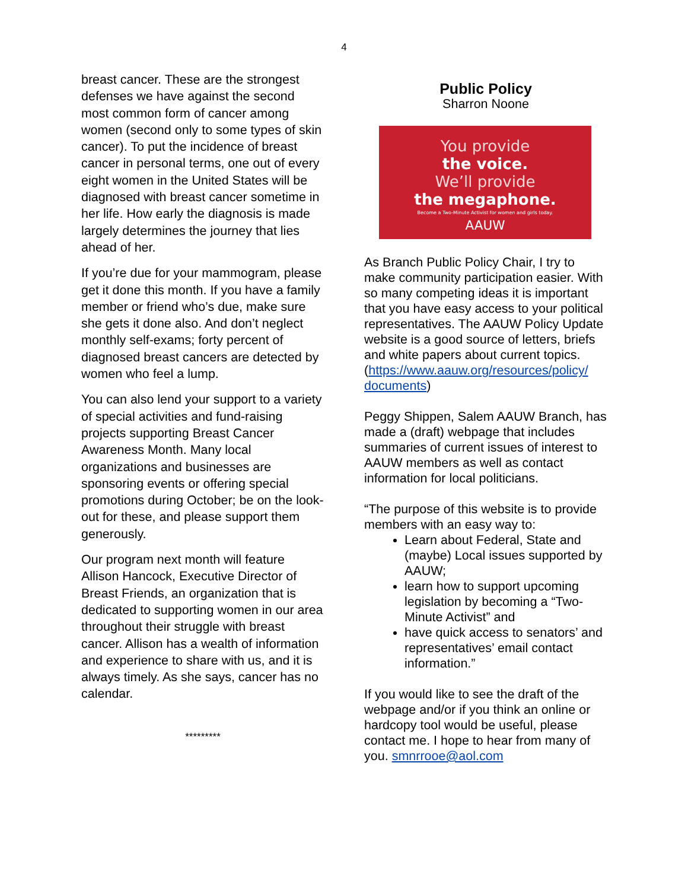4
breast cancer. These are the strongest defenses we have against the second most common form of cancer among women (second only to some types of skin cancer). To put the incidence of breast cancer in personal terms, one out of every eight women in the United States will be diagnosed with breast cancer sometime in her life. How early the diagnosis is made largely determines the journey that lies ahead of her.
If you’re due for your mammogram, please get it done this month. If you have a family member or friend who’s due, make sure she gets it done also. And don’t neglect monthly self-exams; forty percent of diagnosed breast cancers are detected by women who feel a lump.
You can also lend your support to a variety of special activities and fund-raising projects supporting Breast Cancer Awareness Month. Many local organizations and businesses are sponsoring events or offering special promotions during October; be on the look-out for these, and please support them generously.
Our program next month will feature Allison Hancock, Executive Director of Breast Friends, an organization that is dedicated to supporting women in our area throughout their struggle with breast cancer. Allison has a wealth of information and experience to share with us, and it is always timely. As she says, cancer has no calendar.
*********
Public Policy
Sharron Noone
You provide
the voice.
We’ll provide
the megaphone.
Become a Two-Minute Activist for women and girls today.
AAUW
As Branch Public Policy Chair, I try to make community participation easier. With so many competing ideas it is important that you have easy access to your political representatives. The AAUW Policy Update website is a good source of letters, briefs and white papers about current topics. (https://www.aauw.org/resources/policy/ documents)
Peggy Shippen, Salem AAUW Branch, has made a (draft) webpage that includes summaries of current issues of interest to AAUW members as well as contact information for local politicians.
“The purpose of this website is to provide members with an easy way to:
Learn about Federal, State and (maybe) Local issues supported by AAUW;
learn how to support upcoming legislation by becoming a “Two-Minute Activist” and
have quick access to senators’ and representatives’ email contact information.”
If you would like to see the draft of the webpage and/or if you think an online or hardcopy tool would be useful, please contact me. I hope to hear from many of you. smnrrooe@aol.com